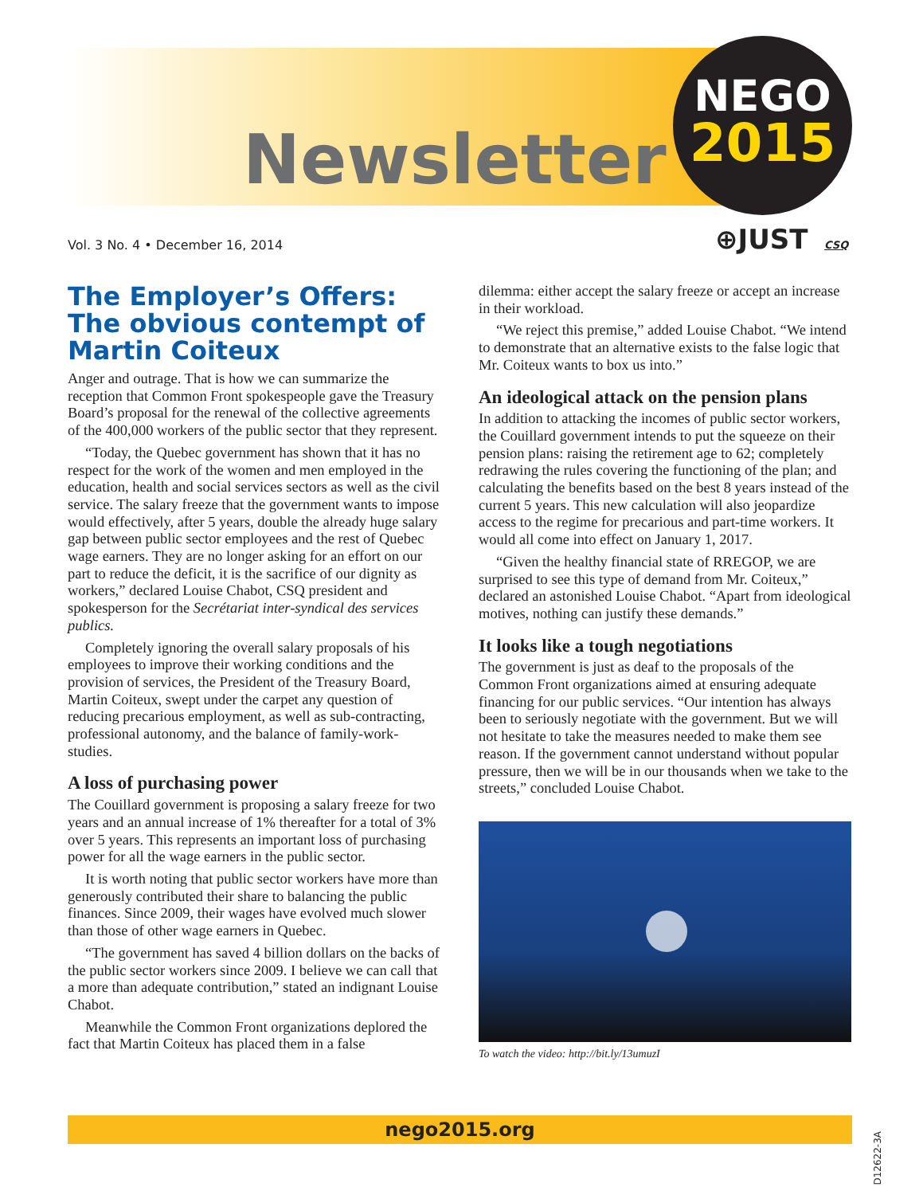Newsletter
NEGO
2015
⊕JUST CSQ
Vol. 3 No. 4 • December 16, 2014
The Employer’s Offers: The obvious contempt of Martin Coiteux
Anger and outrage. That is how we can summarize the reception that Common Front spokespeople gave the Treasury Board’s proposal for the renewal of the collective agreements of the 400,000 workers of the public sector that they represent.
“Today, the Quebec government has shown that it has no respect for the work of the women and men employed in the education, health and social services sectors as well as the civil service. The salary freeze that the government wants to impose would effectively, after 5 years, double the already huge salary gap between public sector employees and the rest of Quebec wage earners. They are no longer asking for an effort on our part to reduce the deficit, it is the sacrifice of our dignity as workers,” declared Louise Chabot, CSQ president and spokesperson for the Secrétariat inter-syndical des services publics.
Completely ignoring the overall salary proposals of his employees to improve their working conditions and the provision of services, the President of the Treasury Board, Martin Coiteux, swept under the carpet any question of reducing precarious employment, as well as sub-contracting, professional autonomy, and the balance of family-work-studies.
A loss of purchasing power
The Couillard government is proposing a salary freeze for two years and an annual increase of 1% thereafter for a total of 3% over 5 years. This represents an important loss of purchasing power for all the wage earners in the public sector.
It is worth noting that public sector workers have more than generously contributed their share to balancing the public finances. Since 2009, their wages have evolved much slower than those of other wage earners in Quebec.
“The government has saved 4 billion dollars on the backs of the public sector workers since 2009. I believe we can call that a more than adequate contribution,” stated an indignant Louise Chabot.
Meanwhile the Common Front organizations deplored the fact that Martin Coiteux has placed them in a false
dilemma: either accept the salary freeze or accept an increase in their workload.
“We reject this premise,” added Louise Chabot. “We intend to demonstrate that an alternative exists to the false logic that Mr. Coiteux wants to box us into.”
An ideological attack on the pension plans
In addition to attacking the incomes of public sector workers, the Couillard government intends to put the squeeze on their pension plans: raising the retirement age to 62; completely redrawing the rules covering the functioning of the plan; and calculating the benefits based on the best 8 years instead of the current 5 years. This new calculation will also jeopardize access to the regime for precarious and part-time workers. It would all come into effect on January 1, 2017.
“Given the healthy financial state of RREGOP, we are surprised to see this type of demand from Mr. Coiteux,” declared an astonished Louise Chabot. “Apart from ideological motives, nothing can justify these demands.”
It looks like a tough negotiations
The government is just as deaf to the proposals of the Common Front organizations aimed at ensuring adequate financing for our public services. “Our intention has always been to seriously negotiate with the government. But we will not hesitate to take the measures needed to make them see reason. If the government cannot understand without popular pressure, then we will be in our thousands when we take to the streets,” concluded Louise Chabot.
To watch the video: http://bit.ly/13umuzI
nego2015.org
D12622-3A